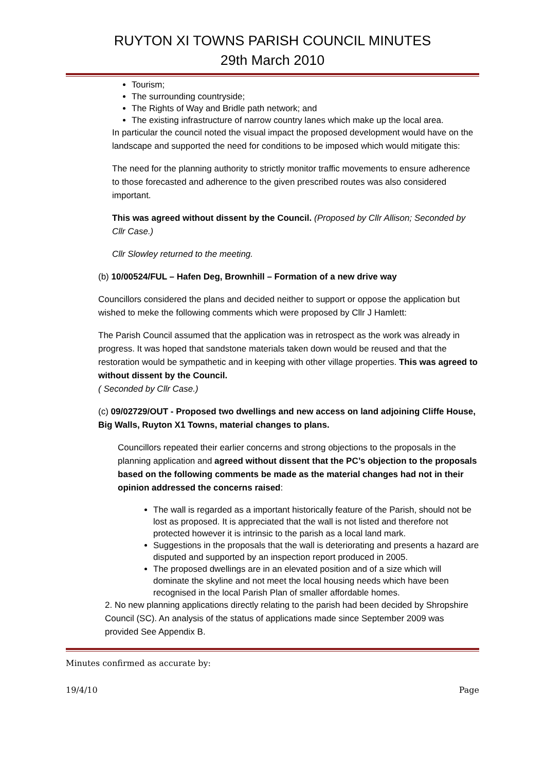RUYTON XI TOWNS PARISH COUNCIL MINUTES
29th March 2010
Tourism;
The surrounding countryside;
The Rights of Way and Bridle path network; and
The existing infrastructure of narrow country lanes which make up the local area.
In particular the council noted the visual impact the proposed development would have on the landscape and supported the need for conditions to be imposed which would mitigate this:
The need for the planning authority to strictly monitor traffic movements to ensure adherence to those forecasted and adherence to the given prescribed routes was also considered important.
This was agreed without dissent by the Council. (Proposed by Cllr Allison; Seconded by Cllr Case.)
Cllr Slowley returned to the meeting.
(b) 10/00524/FUL – Hafen Deg, Brownhill – Formation of a new drive way
Councillors considered the plans and decided neither to support or oppose the application but wished to meke the following comments which were proposed by Cllr J Hamlett:
The Parish Council assumed that the application was in retrospect as the work was already in progress. It was hoped that sandstone materials taken down would be reused and that the restoration would be sympathetic and in keeping with other village properties. This was agreed to without dissent by the Council.
( Seconded by Cllr Case.)
(c) 09/02729/OUT - Proposed two dwellings and new access on land adjoining Cliffe House, Big Walls, Ruyton X1 Towns, material changes to plans.
Councillors repeated their earlier concerns and strong objections to the proposals in the planning application and agreed without dissent that the PC’s objection to the proposals based on the following comments be made as the material changes had not in their opinion addressed the concerns raised:
The wall is regarded as a important historically feature of the Parish, should not be lost as proposed. It is appreciated that the wall is not listed and therefore not protected however it is intrinsic to the parish as a local land mark.
Suggestions in the proposals that the wall is deteriorating and presents a hazard are disputed and supported by an inspection report produced in 2005.
The proposed dwellings are in an elevated position and of a size which will dominate the skyline and not meet the local housing needs which have been recognised in the local Parish Plan of smaller affordable homes.
2. No new planning applications directly relating to the parish had been decided by Shropshire Council (SC). An analysis of the status of applications made since September 2009 was provided See Appendix B.
Minutes confirmed as accurate by:
19/4/10 Page